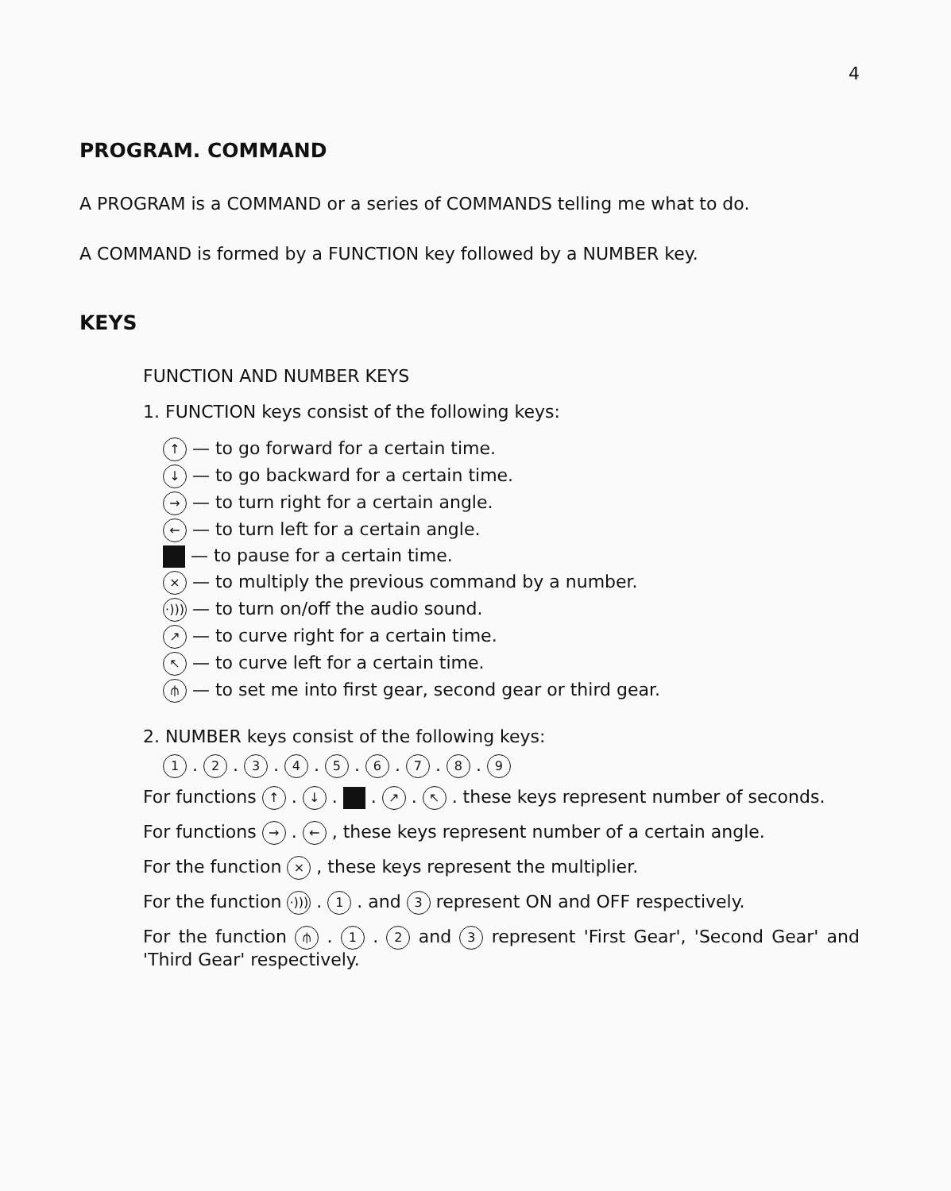4
PROGRAM. COMMAND
A PROGRAM is a COMMAND or a series of COMMANDS telling me what to do.
A COMMAND is formed by a FUNCTION key followed by a NUMBER key.
KEYS
FUNCTION AND NUMBER KEYS
1. FUNCTION keys consist of the following keys:
↑ — to go forward for a certain time.
↓ — to go backward for a certain time.
→ — to turn right for a certain angle.
← — to turn left for a certain angle.
— to pause for a certain time.
× — to multiply the previous command by a number.
·))) — to turn on/off the audio sound.
↗ — to curve right for a certain time.
↖ — to curve left for a certain time.
⫛ — to set me into first gear, second gear or third gear.
2. NUMBER keys consist of the following keys:
1 . 2 . 3 . 4 . 5 . 6 . 7 . 8 . 9
For functions ↑ . ↓ . . ↗ . ↖ . these keys represent number of seconds.
For functions → . ← , these keys represent number of a certain angle.
For the function × , these keys represent the multiplier.
For the function ·))) . 1 . and 3 represent ON and OFF respectively.
For the function ⫛ . 1 . 2 and 3 represent 'First Gear', 'Second Gear' and 'Third Gear' respectively.